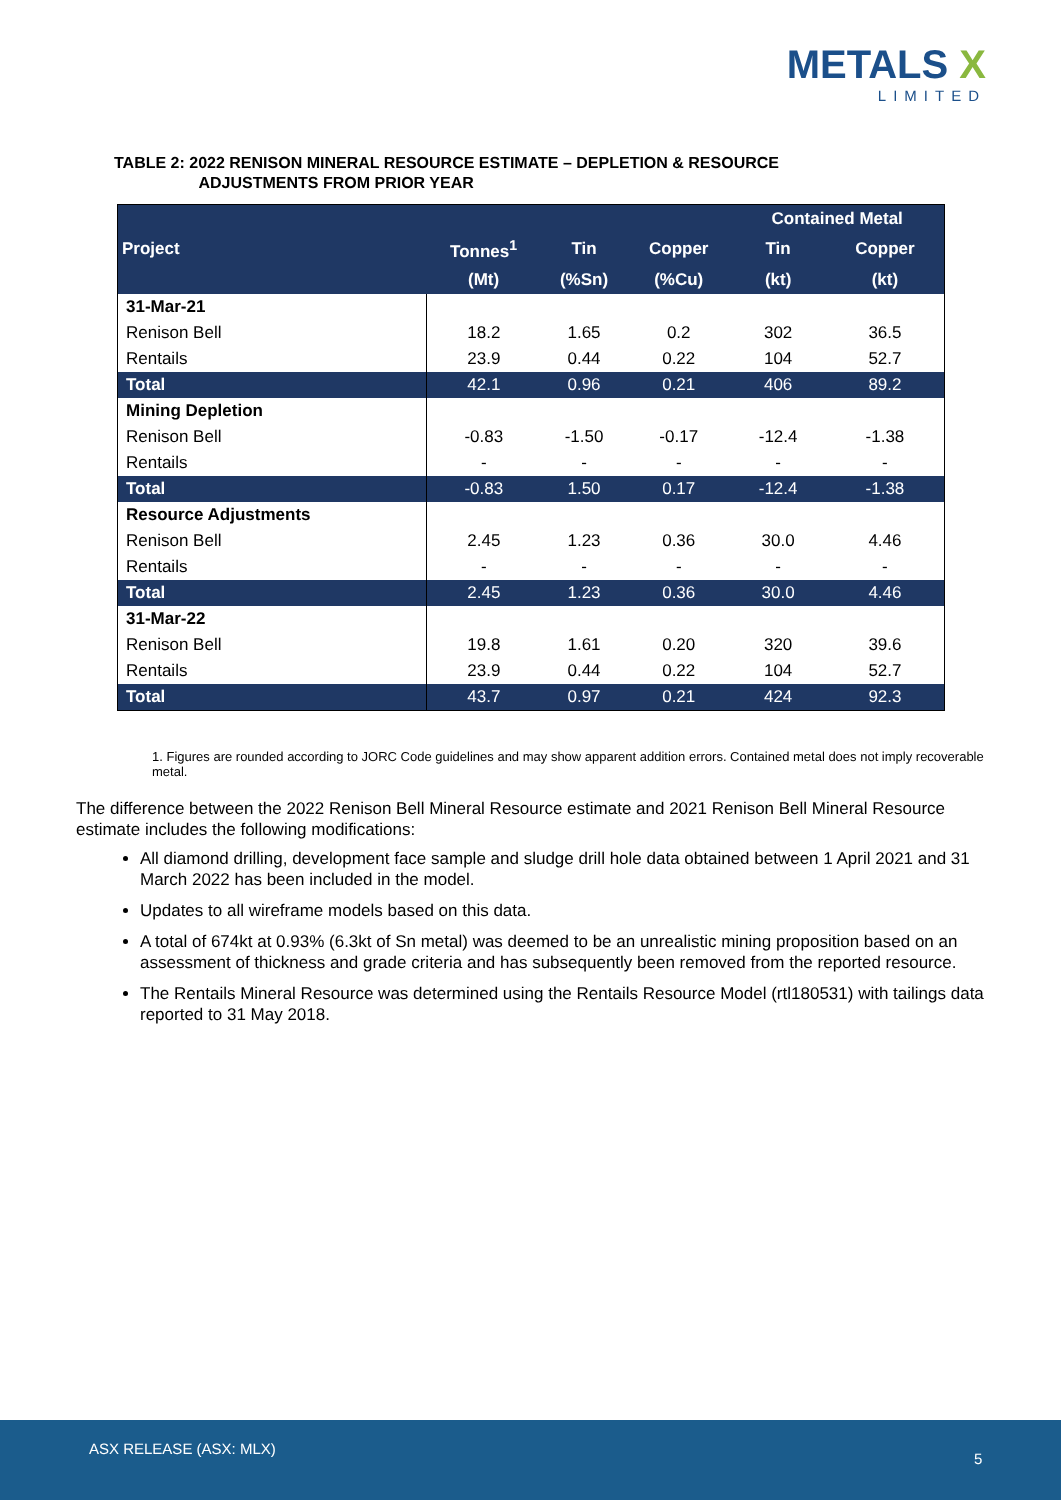METALS X
LIMITED
TABLE 2: 2022 RENISON MINERAL RESOURCE ESTIMATE – DEPLETION & RESOURCE
ADJUSTMENTS FROM PRIOR YEAR
| Project | | | | Contained Metal | |
| --- | --- | --- | --- | --- | --- |
| | Tonnes<sup>1</sup> | Tin | Copper | Tin | Copper |
| | (Mt) | (%Sn) | (%Cu) | (kt) | (kt) |
| 31-Mar-21 | | | | | |
| Renison Bell | 18.2 | 1.65 | 0.2 | 302 | 36.5 |
| Rentails | 23.9 | 0.44 | 0.22 | 104 | 52.7 |
| Total | 42.1 | 0.96 | 0.21 | 406 | 89.2 |
| Mining Depletion | | | | | |
| Renison Bell | -0.83 | -1.50 | -0.17 | -12.4 | -1.38 |
| Rentails | - | - | - | - | - |
| Total | -0.83 | 1.50 | 0.17 | -12.4 | -1.38 |
| Resource Adjustments | | | | | |
| Renison Bell | 2.45 | 1.23 | 0.36 | 30.0 | 4.46 |
| Rentails | - | - | - | - | - |
| Total | 2.45 | 1.23 | 0.36 | 30.0 | 4.46 |
| 31-Mar-22 | | | | | |
| Renison Bell | 19.8 | 1.61 | 0.20 | 320 | 39.6 |
| Rentails | 23.9 | 0.44 | 0.22 | 104 | 52.7 |
| Total | 43.7 | 0.97 | 0.21 | 424 | 92.3 |
1. Figures are rounded according to JORC Code guidelines and may show apparent addition errors. Contained metal does not imply recoverable metal.
The difference between the 2022 Renison Bell Mineral Resource estimate and 2021 Renison Bell Mineral Resource estimate includes the following modifications:
All diamond drilling, development face sample and sludge drill hole data obtained between 1 April 2021 and 31 March 2022 has been included in the model.
Updates to all wireframe models based on this data.
A total of 674kt at 0.93% (6.3kt of Sn metal) was deemed to be an unrealistic mining proposition based on an assessment of thickness and grade criteria and has subsequently been removed from the reported resource.
The Rentails Mineral Resource was determined using the Rentails Resource Model (rtl180531) with tailings data reported to 31 May 2018.
ASX RELEASE (ASX: MLX)
5